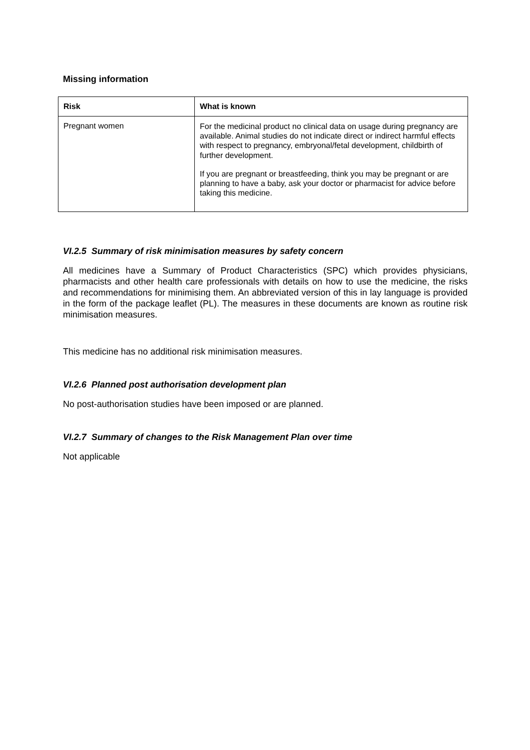Missing information
| Risk | What is known |
| --- | --- |
| Pregnant women | For the medicinal product no clinical data on usage during pregnancy are available. Animal studies do not indicate direct or indirect harmful effects with respect to pregnancy, embryonal/fetal development, childbirth of further development. If you are pregnant or breastfeeding, think you may be pregnant or are planning to have a baby, ask your doctor or pharmacist for advice before taking this medicine. |
VI.2.5 Summary of risk minimisation measures by safety concern
All medicines have a Summary of Product Characteristics (SPC) which provides physicians, pharmacists and other health care professionals with details on how to use the medicine, the risks and recommendations for minimising them. An abbreviated version of this in lay language is provided in the form of the package leaflet (PL). The measures in these documents are known as routine risk minimisation measures.
This medicine has no additional risk minimisation measures.
VI.2.6 Planned post authorisation development plan
No post-authorisation studies have been imposed or are planned.
VI.2.7 Summary of changes to the Risk Management Plan over time
Not applicable